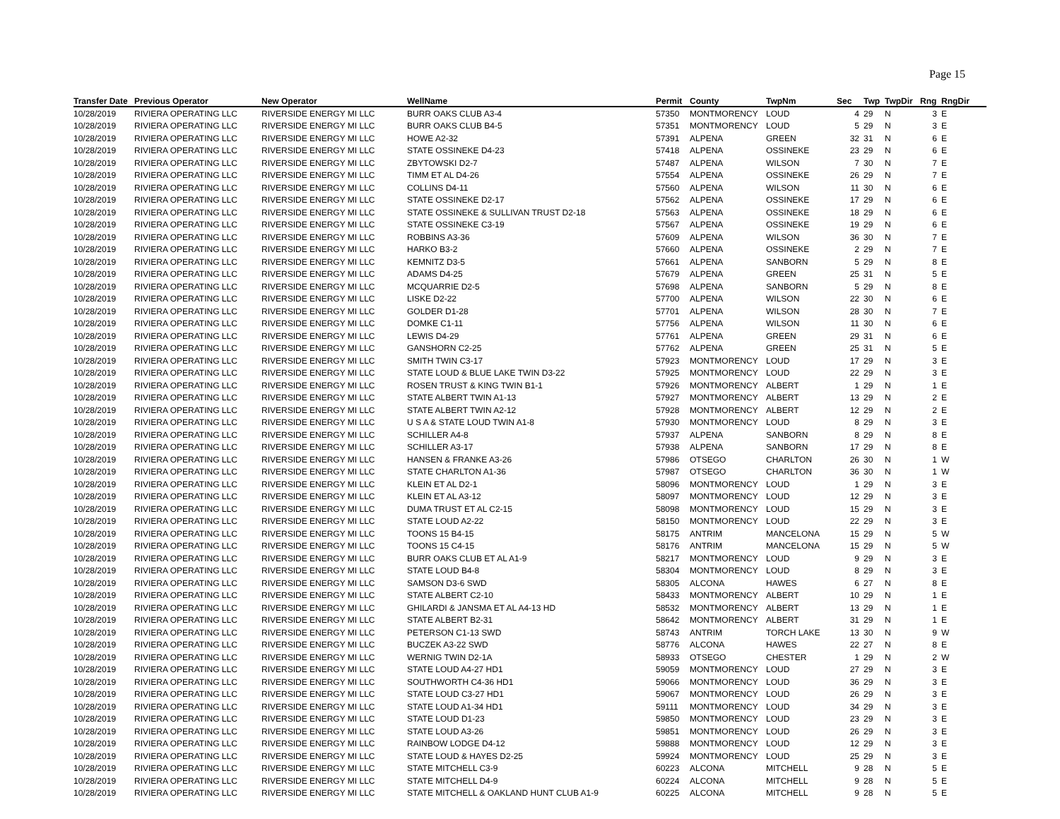Page 15
| Transfer Date | Previous Operator | New Operator | WellName | Permit | County | TwpNm | Sec | Twp | TwpDir | Rng | RngDir |
| --- | --- | --- | --- | --- | --- | --- | --- | --- | --- | --- | --- |
| 10/28/2019 | RIVIERA OPERATING LLC | RIVERSIDE ENERGY MI LLC | BURR OAKS CLUB A3-4 | 57350 | MONTMORENCY | LOUD | 4 | 29 | N | 3 | E |
| 10/28/2019 | RIVIERA OPERATING LLC | RIVERSIDE ENERGY MI LLC | BURR OAKS CLUB B4-5 | 57351 | MONTMORENCY | LOUD | 5 | 29 | N | 3 | E |
| 10/28/2019 | RIVIERA OPERATING LLC | RIVERSIDE ENERGY MI LLC | HOWE A2-32 | 57391 | ALPENA | GREEN | 32 | 31 | N | 6 | E |
| 10/28/2019 | RIVIERA OPERATING LLC | RIVERSIDE ENERGY MI LLC | STATE OSSINEKE D4-23 | 57418 | ALPENA | OSSINEKE | 23 | 29 | N | 6 | E |
| 10/28/2019 | RIVIERA OPERATING LLC | RIVERSIDE ENERGY MI LLC | ZBYTOWSKI D2-7 | 57487 | ALPENA | WILSON | 7 | 30 | N | 7 | E |
| 10/28/2019 | RIVIERA OPERATING LLC | RIVERSIDE ENERGY MI LLC | TIMM ET AL D4-26 | 57554 | ALPENA | OSSINEKE | 26 | 29 | N | 7 | E |
| 10/28/2019 | RIVIERA OPERATING LLC | RIVERSIDE ENERGY MI LLC | COLLINS D4-11 | 57560 | ALPENA | WILSON | 11 | 30 | N | 6 | E |
| 10/28/2019 | RIVIERA OPERATING LLC | RIVERSIDE ENERGY MI LLC | STATE OSSINEKE D2-17 | 57562 | ALPENA | OSSINEKE | 17 | 29 | N | 6 | E |
| 10/28/2019 | RIVIERA OPERATING LLC | RIVERSIDE ENERGY MI LLC | STATE OSSINEKE & SULLIVAN TRUST D2-18 | 57563 | ALPENA | OSSINEKE | 18 | 29 | N | 6 | E |
| 10/28/2019 | RIVIERA OPERATING LLC | RIVERSIDE ENERGY MI LLC | STATE OSSINEKE C3-19 | 57567 | ALPENA | OSSINEKE | 19 | 29 | N | 6 | E |
| 10/28/2019 | RIVIERA OPERATING LLC | RIVERSIDE ENERGY MI LLC | ROBBINS A3-36 | 57609 | ALPENA | WILSON | 36 | 30 | N | 7 | E |
| 10/28/2019 | RIVIERA OPERATING LLC | RIVERSIDE ENERGY MI LLC | HARKO B3-2 | 57660 | ALPENA | OSSINEKE | 2 | 29 | N | 7 | E |
| 10/28/2019 | RIVIERA OPERATING LLC | RIVERSIDE ENERGY MI LLC | KEMNITZ D3-5 | 57661 | ALPENA | SANBORN | 5 | 29 | N | 8 | E |
| 10/28/2019 | RIVIERA OPERATING LLC | RIVERSIDE ENERGY MI LLC | ADAMS D4-25 | 57679 | ALPENA | GREEN | 25 | 31 | N | 5 | E |
| 10/28/2019 | RIVIERA OPERATING LLC | RIVERSIDE ENERGY MI LLC | MCQUARRIE D2-5 | 57698 | ALPENA | SANBORN | 5 | 29 | N | 8 | E |
| 10/28/2019 | RIVIERA OPERATING LLC | RIVERSIDE ENERGY MI LLC | LISKE D2-22 | 57700 | ALPENA | WILSON | 22 | 30 | N | 6 | E |
| 10/28/2019 | RIVIERA OPERATING LLC | RIVERSIDE ENERGY MI LLC | GOLDER D1-28 | 57701 | ALPENA | WILSON | 28 | 30 | N | 7 | E |
| 10/28/2019 | RIVIERA OPERATING LLC | RIVERSIDE ENERGY MI LLC | DOMKE C1-11 | 57756 | ALPENA | WILSON | 11 | 30 | N | 6 | E |
| 10/28/2019 | RIVIERA OPERATING LLC | RIVERSIDE ENERGY MI LLC | LEWIS D4-29 | 57761 | ALPENA | GREEN | 29 | 31 | N | 6 | E |
| 10/28/2019 | RIVIERA OPERATING LLC | RIVERSIDE ENERGY MI LLC | GANSHORN C2-25 | 57762 | ALPENA | GREEN | 25 | 31 | N | 5 | E |
| 10/28/2019 | RIVIERA OPERATING LLC | RIVERSIDE ENERGY MI LLC | SMITH TWIN C3-17 | 57923 | MONTMORENCY | LOUD | 17 | 29 | N | 3 | E |
| 10/28/2019 | RIVIERA OPERATING LLC | RIVERSIDE ENERGY MI LLC | STATE LOUD & BLUE LAKE TWIN D3-22 | 57925 | MONTMORENCY | LOUD | 22 | 29 | N | 3 | E |
| 10/28/2019 | RIVIERA OPERATING LLC | RIVERSIDE ENERGY MI LLC | ROSEN TRUST & KING TWIN B1-1 | 57926 | MONTMORENCY | ALBERT | 1 | 29 | N | 1 | E |
| 10/28/2019 | RIVIERA OPERATING LLC | RIVERSIDE ENERGY MI LLC | STATE ALBERT TWIN A1-13 | 57927 | MONTMORENCY | ALBERT | 13 | 29 | N | 2 | E |
| 10/28/2019 | RIVIERA OPERATING LLC | RIVERSIDE ENERGY MI LLC | STATE ALBERT TWIN A2-12 | 57928 | MONTMORENCY | ALBERT | 12 | 29 | N | 2 | E |
| 10/28/2019 | RIVIERA OPERATING LLC | RIVERSIDE ENERGY MI LLC | U S A & STATE LOUD TWIN A1-8 | 57930 | MONTMORENCY | LOUD | 8 | 29 | N | 3 | E |
| 10/28/2019 | RIVIERA OPERATING LLC | RIVERSIDE ENERGY MI LLC | SCHILLER A4-8 | 57937 | ALPENA | SANBORN | 8 | 29 | N | 8 | E |
| 10/28/2019 | RIVIERA OPERATING LLC | RIVERSIDE ENERGY MI LLC | SCHILLER A3-17 | 57938 | ALPENA | SANBORN | 17 | 29 | N | 8 | E |
| 10/28/2019 | RIVIERA OPERATING LLC | RIVERSIDE ENERGY MI LLC | HANSEN & FRANKE A3-26 | 57986 | OTSEGO | CHARLTON | 26 | 30 | N | 1 | W |
| 10/28/2019 | RIVIERA OPERATING LLC | RIVERSIDE ENERGY MI LLC | STATE CHARLTON A1-36 | 57987 | OTSEGO | CHARLTON | 36 | 30 | N | 1 | W |
| 10/28/2019 | RIVIERA OPERATING LLC | RIVERSIDE ENERGY MI LLC | KLEIN ET AL D2-1 | 58096 | MONTMORENCY | LOUD | 1 | 29 | N | 3 | E |
| 10/28/2019 | RIVIERA OPERATING LLC | RIVERSIDE ENERGY MI LLC | KLEIN ET AL A3-12 | 58097 | MONTMORENCY | LOUD | 12 | 29 | N | 3 | E |
| 10/28/2019 | RIVIERA OPERATING LLC | RIVERSIDE ENERGY MI LLC | DUMA TRUST ET AL C2-15 | 58098 | MONTMORENCY | LOUD | 15 | 29 | N | 3 | E |
| 10/28/2019 | RIVIERA OPERATING LLC | RIVERSIDE ENERGY MI LLC | STATE LOUD A2-22 | 58150 | MONTMORENCY | LOUD | 22 | 29 | N | 3 | E |
| 10/28/2019 | RIVIERA OPERATING LLC | RIVERSIDE ENERGY MI LLC | TOONS 15 B4-15 | 58175 | ANTRIM | MANCELONA | 15 | 29 | N | 5 | W |
| 10/28/2019 | RIVIERA OPERATING LLC | RIVERSIDE ENERGY MI LLC | TOONS 15 C4-15 | 58176 | ANTRIM | MANCELONA | 15 | 29 | N | 5 | W |
| 10/28/2019 | RIVIERA OPERATING LLC | RIVERSIDE ENERGY MI LLC | BURR OAKS CLUB ET AL A1-9 | 58217 | MONTMORENCY | LOUD | 9 | 29 | N | 3 | E |
| 10/28/2019 | RIVIERA OPERATING LLC | RIVERSIDE ENERGY MI LLC | STATE LOUD B4-8 | 58304 | MONTMORENCY | LOUD | 8 | 29 | N | 3 | E |
| 10/28/2019 | RIVIERA OPERATING LLC | RIVERSIDE ENERGY MI LLC | SAMSON D3-6 SWD | 58305 | ALCONA | HAWES | 6 | 27 | N | 8 | E |
| 10/28/2019 | RIVIERA OPERATING LLC | RIVERSIDE ENERGY MI LLC | STATE ALBERT C2-10 | 58433 | MONTMORENCY | ALBERT | 10 | 29 | N | 1 | E |
| 10/28/2019 | RIVIERA OPERATING LLC | RIVERSIDE ENERGY MI LLC | GHILARDI & JANSMA ET AL A4-13 HD | 58532 | MONTMORENCY | ALBERT | 13 | 29 | N | 1 | E |
| 10/28/2019 | RIVIERA OPERATING LLC | RIVERSIDE ENERGY MI LLC | STATE ALBERT B2-31 | 58642 | MONTMORENCY | ALBERT | 31 | 29 | N | 1 | E |
| 10/28/2019 | RIVIERA OPERATING LLC | RIVERSIDE ENERGY MI LLC | PETERSON C1-13 SWD | 58743 | ANTRIM | TORCH LAKE | 13 | 30 | N | 9 | W |
| 10/28/2019 | RIVIERA OPERATING LLC | RIVERSIDE ENERGY MI LLC | BUCZEK A3-22 SWD | 58776 | ALCONA | HAWES | 22 | 27 | N | 8 | E |
| 10/28/2019 | RIVIERA OPERATING LLC | RIVERSIDE ENERGY MI LLC | WERNIG TWIN D2-1A | 58933 | OTSEGO | CHESTER | 1 | 29 | N | 2 | W |
| 10/28/2019 | RIVIERA OPERATING LLC | RIVERSIDE ENERGY MI LLC | STATE LOUD A4-27 HD1 | 59059 | MONTMORENCY | LOUD | 27 | 29 | N | 3 | E |
| 10/28/2019 | RIVIERA OPERATING LLC | RIVERSIDE ENERGY MI LLC | SOUTHWORTH C4-36 HD1 | 59066 | MONTMORENCY | LOUD | 36 | 29 | N | 3 | E |
| 10/28/2019 | RIVIERA OPERATING LLC | RIVERSIDE ENERGY MI LLC | STATE LOUD C3-27 HD1 | 59067 | MONTMORENCY | LOUD | 26 | 29 | N | 3 | E |
| 10/28/2019 | RIVIERA OPERATING LLC | RIVERSIDE ENERGY MI LLC | STATE LOUD A1-34 HD1 | 59111 | MONTMORENCY | LOUD | 34 | 29 | N | 3 | E |
| 10/28/2019 | RIVIERA OPERATING LLC | RIVERSIDE ENERGY MI LLC | STATE LOUD D1-23 | 59850 | MONTMORENCY | LOUD | 23 | 29 | N | 3 | E |
| 10/28/2019 | RIVIERA OPERATING LLC | RIVERSIDE ENERGY MI LLC | STATE LOUD A3-26 | 59851 | MONTMORENCY | LOUD | 26 | 29 | N | 3 | E |
| 10/28/2019 | RIVIERA OPERATING LLC | RIVERSIDE ENERGY MI LLC | RAINBOW LODGE D4-12 | 59888 | MONTMORENCY | LOUD | 12 | 29 | N | 3 | E |
| 10/28/2019 | RIVIERA OPERATING LLC | RIVERSIDE ENERGY MI LLC | STATE LOUD & HAYES D2-25 | 59924 | MONTMORENCY | LOUD | 25 | 29 | N | 3 | E |
| 10/28/2019 | RIVIERA OPERATING LLC | RIVERSIDE ENERGY MI LLC | STATE MITCHELL C3-9 | 60223 | ALCONA | MITCHELL | 9 | 28 | N | 5 | E |
| 10/28/2019 | RIVIERA OPERATING LLC | RIVERSIDE ENERGY MI LLC | STATE MITCHELL D4-9 | 60224 | ALCONA | MITCHELL | 9 | 28 | N | 5 | E |
| 10/28/2019 | RIVIERA OPERATING LLC | RIVERSIDE ENERGY MI LLC | STATE MITCHELL & OAKLAND HUNT CLUB A1-9 | 60225 | ALCONA | MITCHELL | 9 | 28 | N | 5 | E |